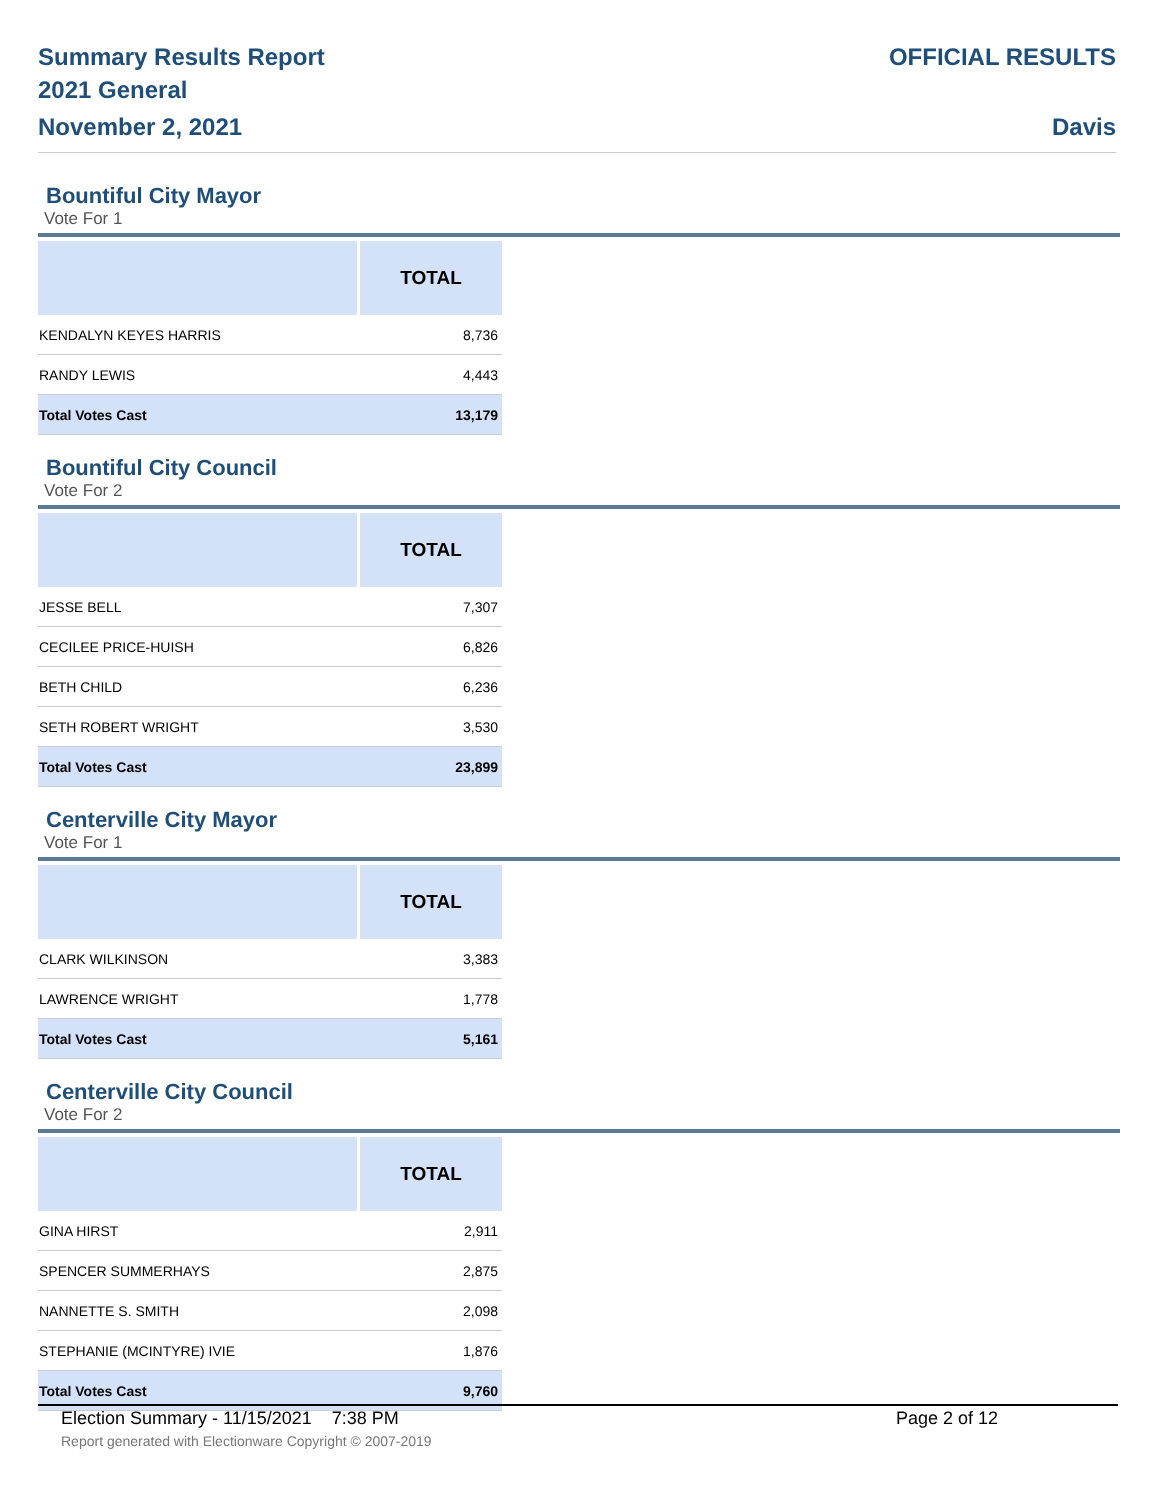Summary Results Report
2021 General
November 2, 2021
OFFICIAL RESULTS
Davis
Bountiful City Mayor
Vote For 1
| | TOTAL |
| --- | --- |
| KENDALYN KEYES HARRIS | 8,736 |
| RANDY LEWIS | 4,443 |
| Total Votes Cast | 13,179 |
Bountiful City Council
Vote For 2
| | TOTAL |
| --- | --- |
| JESSE BELL | 7,307 |
| CECILEE PRICE-HUISH | 6,826 |
| BETH CHILD | 6,236 |
| SETH ROBERT WRIGHT | 3,530 |
| Total Votes Cast | 23,899 |
Centerville City Mayor
Vote For 1
| | TOTAL |
| --- | --- |
| CLARK WILKINSON | 3,383 |
| LAWRENCE WRIGHT | 1,778 |
| Total Votes Cast | 5,161 |
Centerville City Council
Vote For 2
| | TOTAL |
| --- | --- |
| GINA HIRST | 2,911 |
| SPENCER SUMMERHAYS | 2,875 |
| NANNETTE S. SMITH | 2,098 |
| STEPHANIE (MCINTYRE) IVIE | 1,876 |
| Total Votes Cast | 9,760 |
Election Summary - 11/15/2021 7:38 PM Page 2 of 12
Report generated with Electionware Copyright © 2007-2019